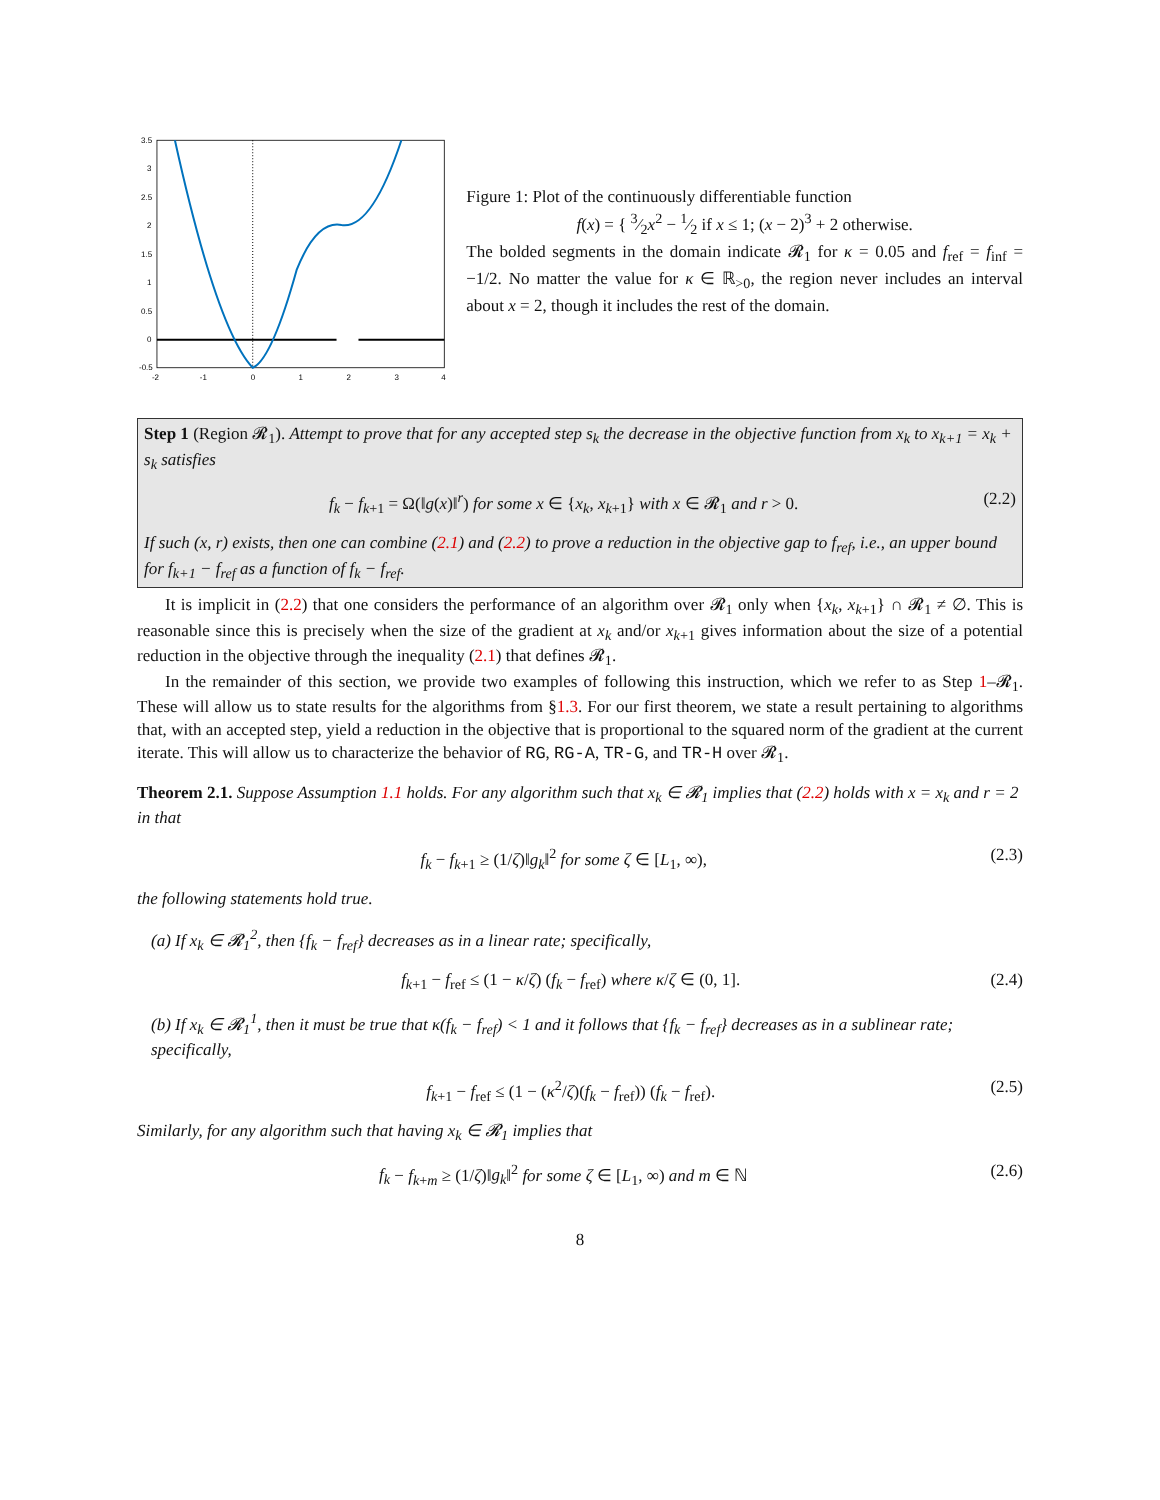3.5
3
2.5
2
1.5
1
0.5
0
-0.5
-2
-1
0
1
2
3
4
Figure 1: Plot of the continuously differentiable function
f(x) = { 3⁄2x<sup>2</sup> − 1⁄2 if x ≤ 1; (x − 2)<sup>3</sup> + 2 otherwise.
The bolded segments in the domain indicate 𝓡<sub>1</sub> for κ = 0.05 and f<sub>ref</sub> = f<sub>inf</sub> = −1/2. No matter the value for κ ∈ ℝ<sub>>0</sub>, the region never includes an interval about x = 2, though it includes the rest of the domain.
Step 1 (Region 𝓡<sub>1</sub>). Attempt to prove that for any accepted step s<sub>k</sub> the decrease in the objective function from x<sub>k</sub> to x<sub>k+1</sub> = x<sub>k</sub> + s<sub>k</sub> satisfies
f<sub>k</sub> − f<sub>k+1</sub> = Ω(‖g(x)‖<sup>r</sup>) for some x ∈ {x<sub>k</sub>, x<sub>k+1</sub>} with x ∈ 𝓡<sub>1</sub> and r > 0. (2.2)
If such (x, r) exists, then one can combine (2.1) and (2.2) to prove a reduction in the objective gap to f<sub>ref</sub>, i.e., an upper bound for f<sub>k+1</sub> − f<sub>ref</sub> as a function of f<sub>k</sub> − f<sub>ref</sub>.
It is implicit in (2.2) that one considers the performance of an algorithm over 𝓡<sub>1</sub> only when {x<sub>k</sub>, x<sub>k+1</sub>} ∩ 𝓡<sub>1</sub> ≠ ∅. This is reasonable since this is precisely when the size of the gradient at x<sub>k</sub> and/or x<sub>k+1</sub> gives information about the size of a potential reduction in the objective through the inequality (2.1) that defines 𝓡<sub>1</sub>.
In the remainder of this section, we provide two examples of following this instruction, which we refer to as Step 1–𝓡<sub>1</sub>. These will allow us to state results for the algorithms from §1.3. For our first theorem, we state a result pertaining to algorithms that, with an accepted step, yield a reduction in the objective that is proportional to the squared norm of the gradient at the current iterate. This will allow us to characterize the behavior of RG, RG-A, TR-G, and TR-H over 𝓡<sub>1</sub>.
Theorem 2.1. Suppose Assumption 1.1 holds. For any algorithm such that x<sub>k</sub> ∈ 𝓡<sub>1</sub> implies that (2.2) holds with x = x<sub>k</sub> and r = 2 in that
f<sub>k</sub> − f<sub>k+1</sub> ≥ (1/ζ)‖g<sub>k</sub>‖<sup>2</sup> for some ζ ∈ [L<sub>1</sub>, ∞), (2.3)
the following statements hold true.
(a) If x<sub>k</sub> ∈ 𝓡<sub>1</sub><sup>2</sup>, then {f<sub>k</sub> − f<sub>ref</sub>} decreases as in a linear rate; specifically,
f<sub>k+1</sub> − f<sub>ref</sub> ≤ (1 − κ/ζ) (f<sub>k</sub> − f<sub>ref</sub>) where κ/ζ ∈ (0, 1]. (2.4)
(b) If x<sub>k</sub> ∈ 𝓡<sub>1</sub><sup>1</sup>, then it must be true that κ(f<sub>k</sub> − f<sub>ref</sub>) < 1 and it follows that {f<sub>k</sub> − f<sub>ref</sub>} decreases as in a sublinear rate; specifically,
f<sub>k+1</sub> − f<sub>ref</sub> ≤ (1 − (κ<sup>2</sup>/ζ)(f<sub>k</sub> − f<sub>ref</sub>)) (f<sub>k</sub> − f<sub>ref</sub>). (2.5)
Similarly, for any algorithm such that having x<sub>k</sub> ∈ 𝓡<sub>1</sub> implies that
f<sub>k</sub> − f<sub>k+m</sub> ≥ (1/ζ)‖g<sub>k</sub>‖<sup>2</sup> for some ζ ∈ [L<sub>1</sub>, ∞) and m ∈ ℕ (2.6)
8